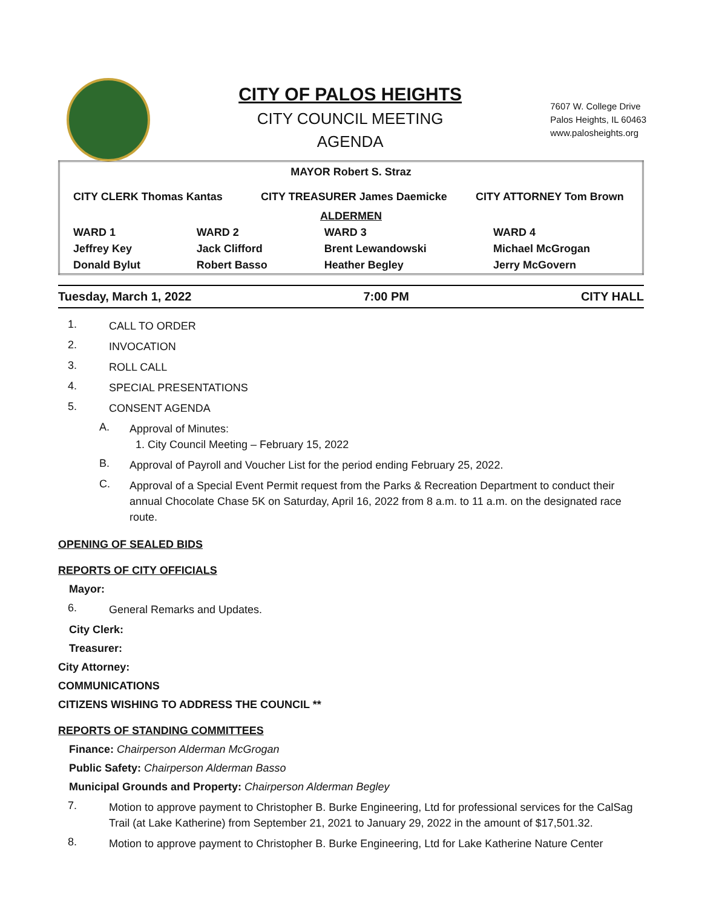CITY OF PALOS HEIGHTS
CITY COUNCIL MEETING
AGENDA
7607 W. College Drive
Palos Heights, IL 60463
www.palosheights.org
| MAYOR Robert S. Straz | | | |
| CITY CLERK Thomas Kantas CITY TREASURER James Daemicke CITY ATTORNEY Tom Brown | | | |
| ALDERMEN | | | |
| WARD 1 | WARD 2 | WARD 3 | WARD 4 |
| Jeffrey Key | Jack Clifford | Brent Lewandowski | Michael McGrogan |
| Donald Bylut | Robert Basso | Heather Begley | Jerry McGovern |
Tuesday, March 1, 2022 7:00 PM CITY HALL
1. CALL TO ORDER
2. INVOCATION
3. ROLL CALL
4. SPECIAL PRESENTATIONS
5. CONSENT AGENDA
A. Approval of Minutes:
1. City Council Meeting – February 15, 2022
B. Approval of Payroll and Voucher List for the period ending February 25, 2022.
C. Approval of a Special Event Permit request from the Parks & Recreation Department to conduct their annual Chocolate Chase 5K on Saturday, April 16, 2022 from 8 a.m. to 11 a.m. on the designated race route.
OPENING OF SEALED BIDS
REPORTS OF CITY OFFICIALS
Mayor:
6. General Remarks and Updates.
City Clerk:
Treasurer:
City Attorney:
COMMUNICATIONS
CITIZENS WISHING TO ADDRESS THE COUNCIL **
REPORTS OF STANDING COMMITTEES
Finance: Chairperson Alderman McGrogan
Public Safety: Chairperson Alderman Basso
Municipal Grounds and Property: Chairperson Alderman Begley
7. Motion to approve payment to Christopher B. Burke Engineering, Ltd for professional services for the CalSag Trail (at Lake Katherine) from September 21, 2021 to January 29, 2022 in the amount of $17,501.32.
8. Motion to approve payment to Christopher B. Burke Engineering, Ltd for Lake Katherine Nature Center